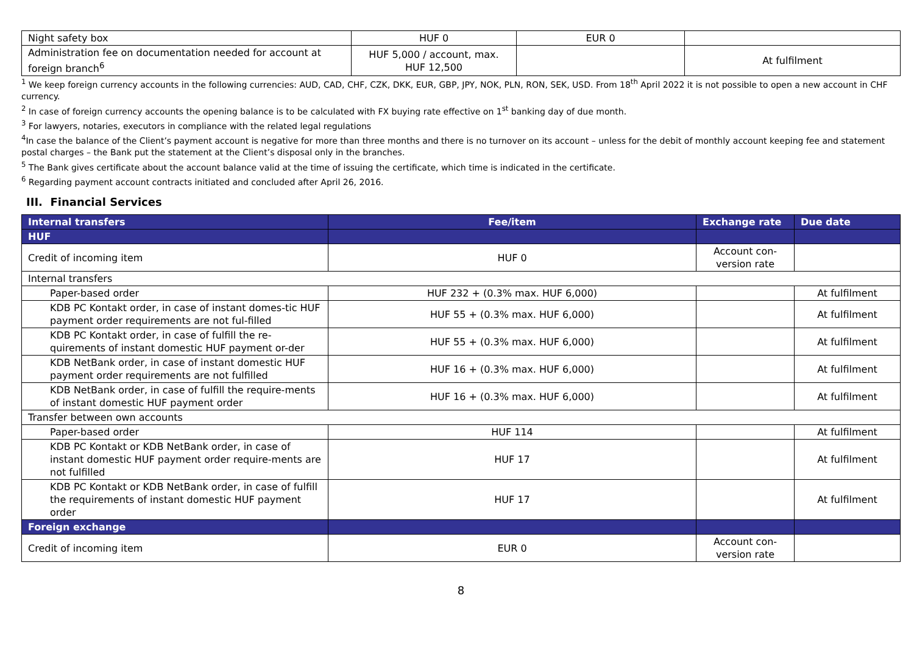| Night safety box | HUF 0 | EUR 0 | |
| Administration fee on documentation needed for account at foreign branch<sup>6</sup> | HUF 5,000 / account, max. HUF 12,500 | | At fulfilment |
<sup>1</sup> We keep foreign currency accounts in the following currencies: AUD, CAD, CHF, CZK, DKK, EUR, GBP, JPY, NOK, PLN, RON, SEK, USD. From 18<sup>th</sup> April 2022 it is not possible to open a new account in CHF currency.
<sup>2</sup> In case of foreign currency accounts the opening balance is to be calculated with FX buying rate effective on 1<sup>st</sup> banking day of due month.
<sup>3</sup> For lawyers, notaries, executors in compliance with the related legal regulations
<sup>4</sup> In case the balance of the Client’s payment account is negative for more than three months and there is no turnover on its account – unless for the debit of monthly account keeping fee and statement postal charges – the Bank put the statement at the Client’s disposal only in the branches.
<sup>5</sup> The Bank gives certificate about the account balance valid at the time of issuing the certificate, which time is indicated in the certificate.
<sup>6</sup> Regarding payment account contracts initiated and concluded after April 26, 2016.
III. Financial Services
| Internal transfers | Fee/item | Exchange rate | Due date |
| --- | --- | --- | --- |
| HUF | | | |
| Credit of incoming item | HUF 0 | Account con-version rate | |
| Internal transfers | | | |
| Paper-based order | HUF 232 + (0.3% max. HUF 6,000) | | At fulfilment |
| KDB PC Kontakt order, in case of instant domes-tic HUF payment order requirements are not ful-filled | HUF 55 + (0.3% max. HUF 6,000) | | At fulfilment |
| KDB PC Kontakt order, in case of fulfill the re-quirements of instant domestic HUF payment or-der | HUF 55 + (0.3% max. HUF 6,000) | | At fulfilment |
| KDB NetBank order, in case of instant domestic HUF payment order requirements are not fulfilled | HUF 16 + (0.3% max. HUF 6,000) | | At fulfilment |
| KDB NetBank order, in case of fulfill the require-ments of instant domestic HUF payment order | HUF 16 + (0.3% max. HUF 6,000) | | At fulfilment |
| Transfer between own accounts | | | |
| Paper-based order | HUF 114 | | At fulfilment |
| KDB PC Kontakt or KDB NetBank order, in case of instant domestic HUF payment order require-ments are not fulfilled | HUF 17 | | At fulfilment |
| KDB PC Kontakt or KDB NetBank order, in case of fulfill the requirements of instant domestic HUF payment order | HUF 17 | | At fulfilment |
| Foreign exchange | | | |
| Credit of incoming item | EUR 0 | Account con-version rate | |
8